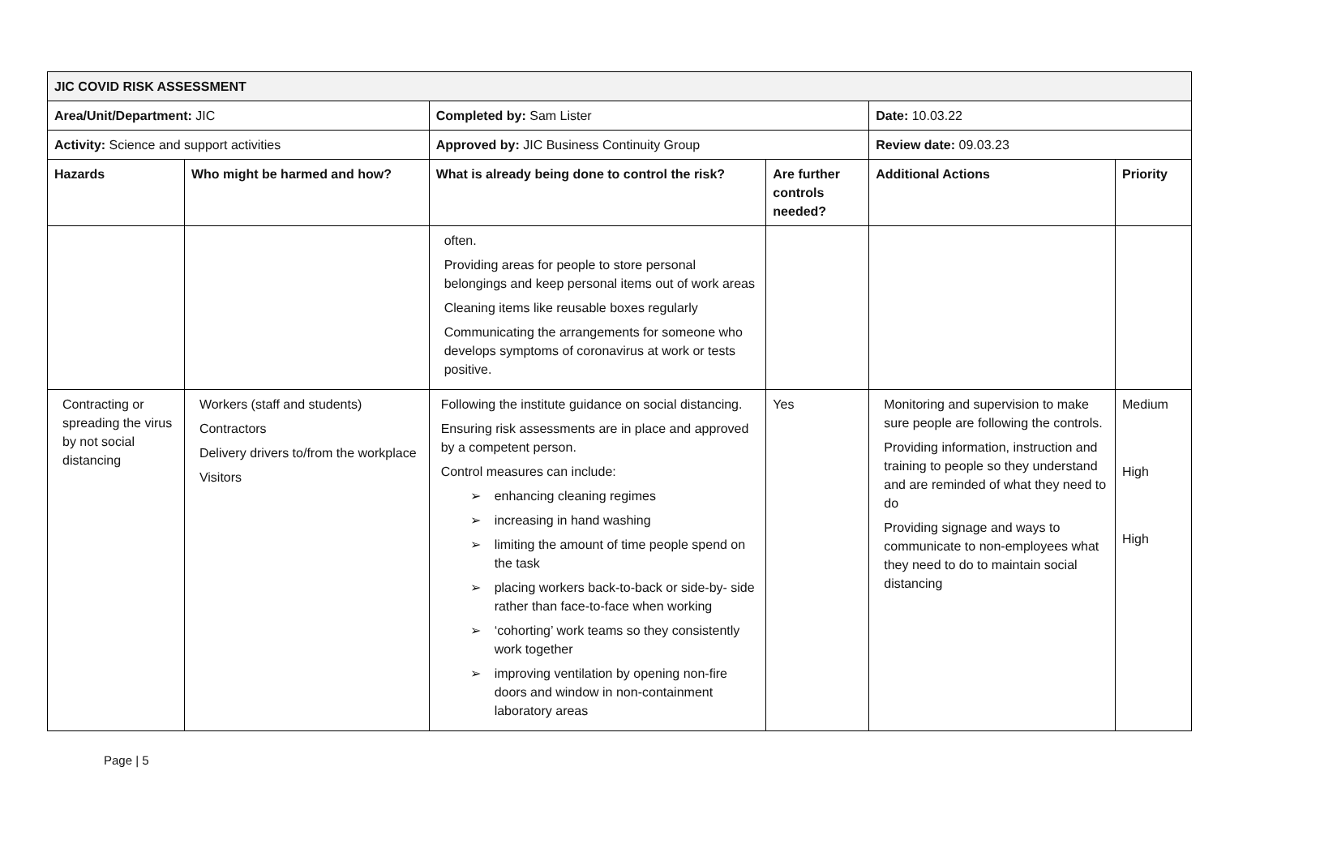| JIC COVID RISK ASSESSMENT | | | | | |
| Area/Unit/Department: JIC | | Completed by: Sam Lister | | Date: 10.03.22 | |
| Activity: Science and support activities | | Approved by: JIC Business Continuity Group | | Review date: 09.03.23 | |
| Hazards | Who might be harmed and how? | What is already being done to control the risk? | Are further controls needed? | Additional Actions | Priority |
| | | often. Providing areas for people to store personal belongings and keep personal items out of work areas Cleaning items like reusable boxes regularly Communicating the arrangements for someone who develops symptoms of coronavirus at work or tests positive. | | | |
| Contracting or spreading the virus by not social distancing | Workers (staff and students) Contractors Delivery drivers to/from the workplace Visitors | Following the institute guidance on social distancing. Ensuring risk assessments are in place and approved by a competent person. Control measures can include: ➢ enhancing cleaning regimes ➢ increasing in hand washing ➢ limiting the amount of time people spend on the task ➢ placing workers back-to-back or side-by- side rather than face-to-face when working ➢ ‘cohorting’ work teams so they consistently work together ➢ improving ventilation by opening non-fire doors and window in non-containment laboratory areas | Yes | Monitoring and supervision to make sure people are following the controls. Providing information, instruction and training to people so they understand and are reminded of what they need to do Providing signage and ways to communicate to non-employees what they need to do to maintain social distancing | Medium High High |
Page | 5